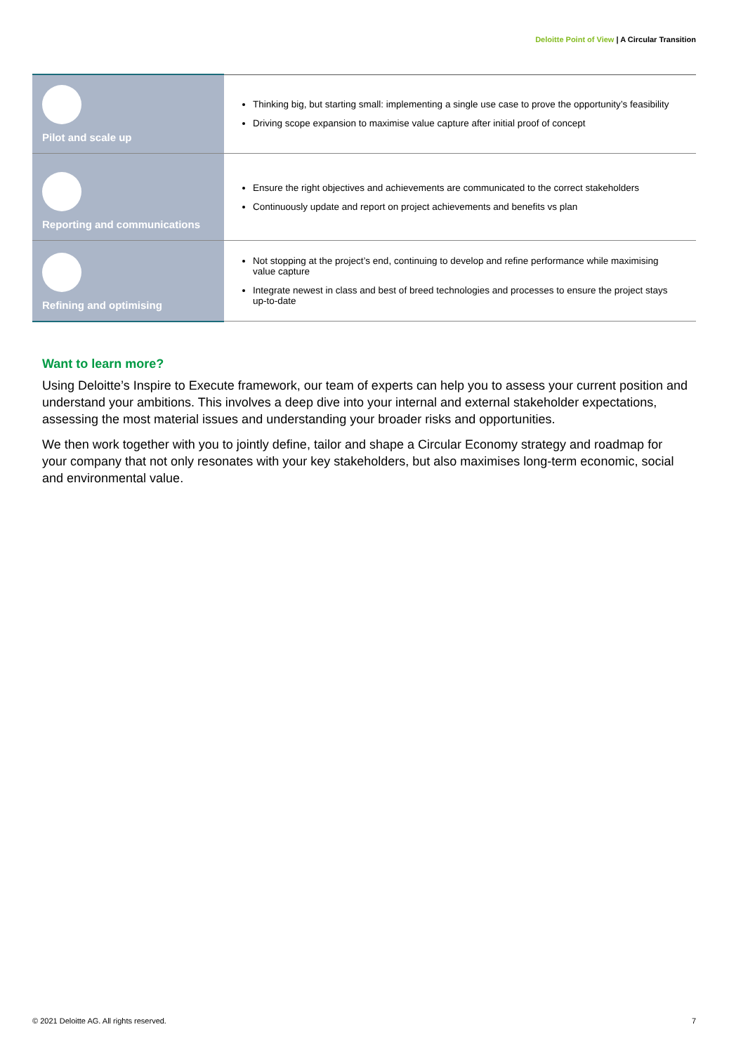Deloitte Point of View | A Circular Transition
| Pilot and scale up | Thinking big, but starting small: implementing a single use case to prove the opportunity’s feasibility Driving scope expansion to maximise value capture after initial proof of concept |
| Reporting and communications | Ensure the right objectives and achievements are communicated to the correct stakeholders Continuously update and report on project achievements and benefits vs plan |
| Refining and optimising | Not stopping at the project’s end, continuing to develop and refine performance while maximising value capture Integrate newest in class and best of breed technologies and processes to ensure the project stays up-to-date |
Want to learn more?
Using Deloitte’s Inspire to Execute framework, our team of experts can help you to assess your current position and understand your ambitions. This involves a deep dive into your internal and external stakeholder expectations, assessing the most material issues and understanding your broader risks and opportunities.
We then work together with you to jointly define, tailor and shape a Circular Economy strategy and roadmap for your company that not only resonates with your key stakeholders, but also maximises long-term economic, social and environmental value.
© 2021 Deloitte AG. All rights reserved. 7